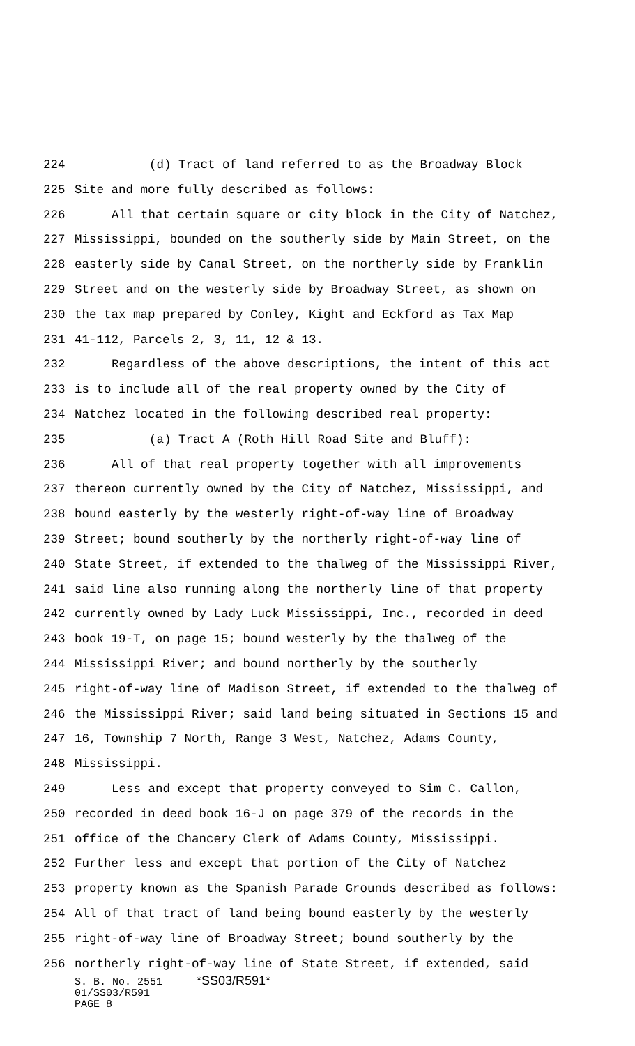224 (d) Tract of land referred to as the Broadway Block
225 Site and more fully described as follows:
226 All that certain square or city block in the City of Natchez,
227 Mississippi, bounded on the southerly side by Main Street, on the
228 easterly side by Canal Street, on the northerly side by Franklin
229 Street and on the westerly side by Broadway Street, as shown on
230 the tax map prepared by Conley, Kight and Eckford as Tax Map
231 41-112, Parcels 2, 3, 11, 12 & 13.
232 Regardless of the above descriptions, the intent of this act
233 is to include all of the real property owned by the City of
234 Natchez located in the following described real property:
235 (a) Tract A (Roth Hill Road Site and Bluff):
236 All of that real property together with all improvements
237 thereon currently owned by the City of Natchez, Mississippi, and
238 bound easterly by the westerly right-of-way line of Broadway
239 Street; bound southerly by the northerly right-of-way line of
240 State Street, if extended to the thalweg of the Mississippi River,
241 said line also running along the northerly line of that property
242 currently owned by Lady Luck Mississippi, Inc., recorded in deed
243 book 19-T, on page 15; bound westerly by the thalweg of the
244 Mississippi River; and bound northerly by the southerly
245 right-of-way line of Madison Street, if extended to the thalweg of
246 the Mississippi River; said land being situated in Sections 15 and
247 16, Township 7 North, Range 3 West, Natchez, Adams County,
248 Mississippi.
249 Less and except that property conveyed to Sim C. Callon,
250 recorded in deed book 16-J on page 379 of the records in the
251 office of the Chancery Clerk of Adams County, Mississippi.
252 Further less and except that portion of the City of Natchez
253 property known as the Spanish Parade Grounds described as follows:
254 All of that tract of land being bound easterly by the westerly
255 right-of-way line of Broadway Street; bound southerly by the
256 northerly right-of-way line of State Street, if extended, said
S. B. No. 2551 *SS03/R591*
01/SS03/R591
PAGE 8